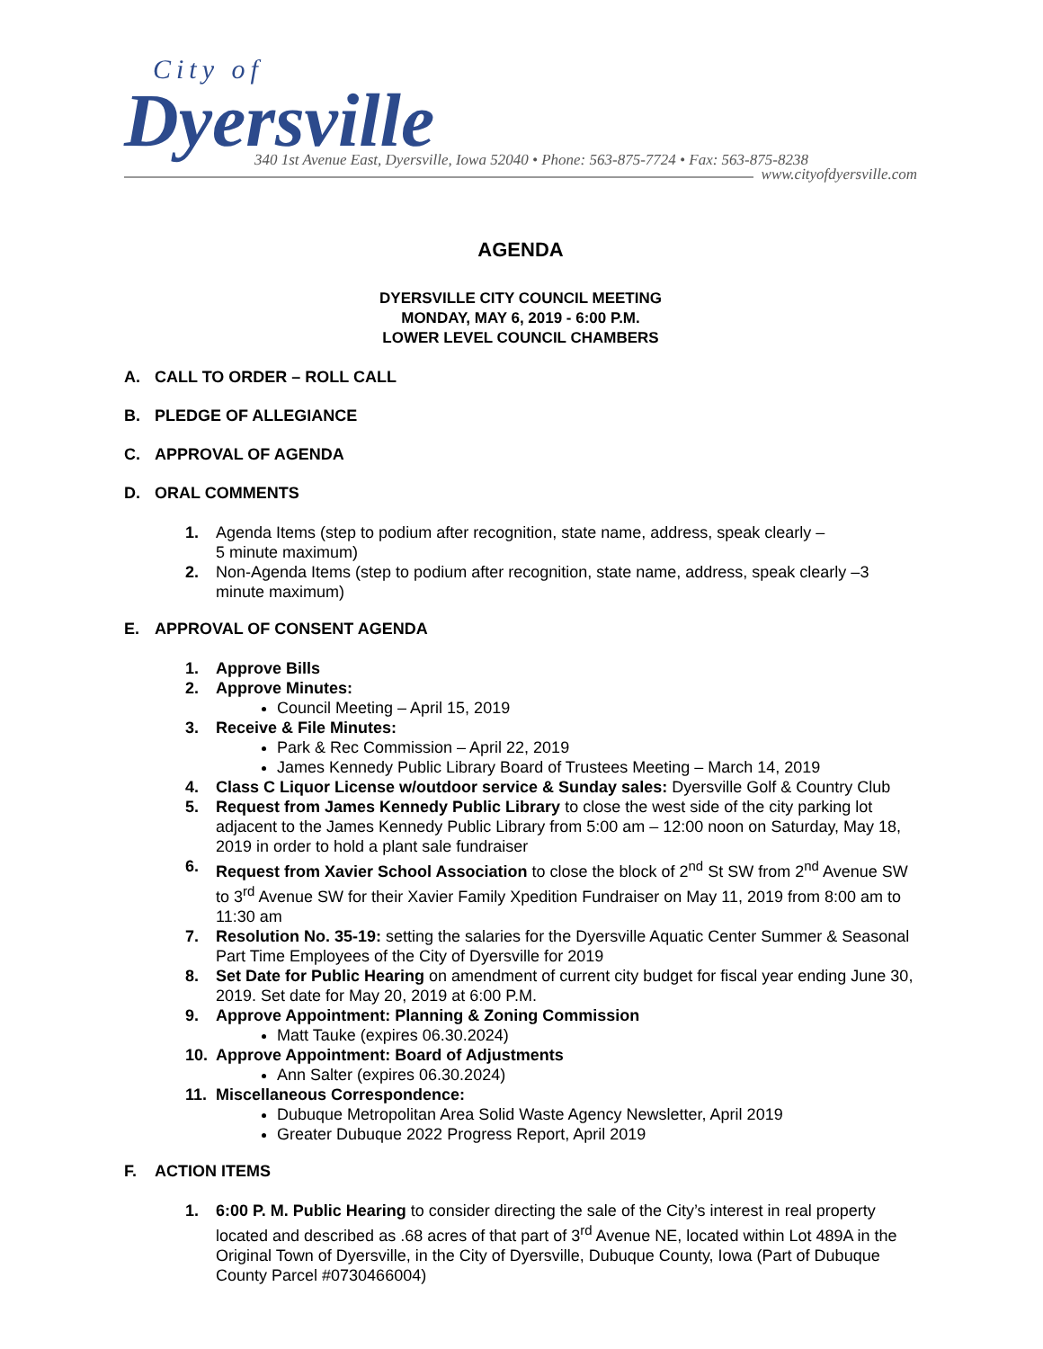City of
Dyersville
340 1st Avenue East, Dyersville, Iowa 52040 • Phone: 563-875-7724 • Fax: 563-875-8238
www.cityofdyersville.com
AGENDA
DYERSVILLE CITY COUNCIL MEETING
MONDAY, MAY 6, 2019 - 6:00 P.M.
LOWER LEVEL COUNCIL CHAMBERS
A. CALL TO ORDER – ROLL CALL
B. PLEDGE OF ALLEGIANCE
C. APPROVAL OF AGENDA
D. ORAL COMMENTS
1. Agenda Items (step to podium after recognition, state name, address, speak clearly –
5 minute maximum)
2. Non-Agenda Items (step to podium after recognition, state name, address, speak clearly –3 minute maximum)
E. APPROVAL OF CONSENT AGENDA
1. Approve Bills
2. Approve Minutes:
Council Meeting – April 15, 2019
3. Receive & File Minutes:
Park & Rec Commission – April 22, 2019
James Kennedy Public Library Board of Trustees Meeting – March 14, 2019
4. Class C Liquor License w/outdoor service & Sunday sales: Dyersville Golf & Country Club
5. Request from James Kennedy Public Library to close the west side of the city parking lot adjacent to the James Kennedy Public Library from 5:00 am – 12:00 noon on Saturday, May 18, 2019 in order to hold a plant sale fundraiser
6. Request from Xavier School Association to close the block of 2<sup>nd</sup> St SW from 2<sup>nd</sup> Avenue SW to 3<sup>rd</sup> Avenue SW for their Xavier Family Xpedition Fundraiser on May 11, 2019 from 8:00 am to 11:30 am
7. Resolution No. 35-19: setting the salaries for the Dyersville Aquatic Center Summer & Seasonal Part Time Employees of the City of Dyersville for 2019
8. Set Date for Public Hearing on amendment of current city budget for fiscal year ending June 30, 2019. Set date for May 20, 2019 at 6:00 P.M.
9. Approve Appointment: Planning & Zoning Commission
Matt Tauke (expires 06.30.2024)
10. Approve Appointment: Board of Adjustments
Ann Salter (expires 06.30.2024)
11. Miscellaneous Correspondence:
Dubuque Metropolitan Area Solid Waste Agency Newsletter, April 2019
Greater Dubuque 2022 Progress Report, April 2019
F. ACTION ITEMS
1. 6:00 P. M. Public Hearing to consider directing the sale of the City’s interest in real property located and described as .68 acres of that part of 3<sup>rd</sup> Avenue NE, located within Lot 489A in the Original Town of Dyersville, in the City of Dyersville, Dubuque County, Iowa (Part of Dubuque County Parcel #0730466004)